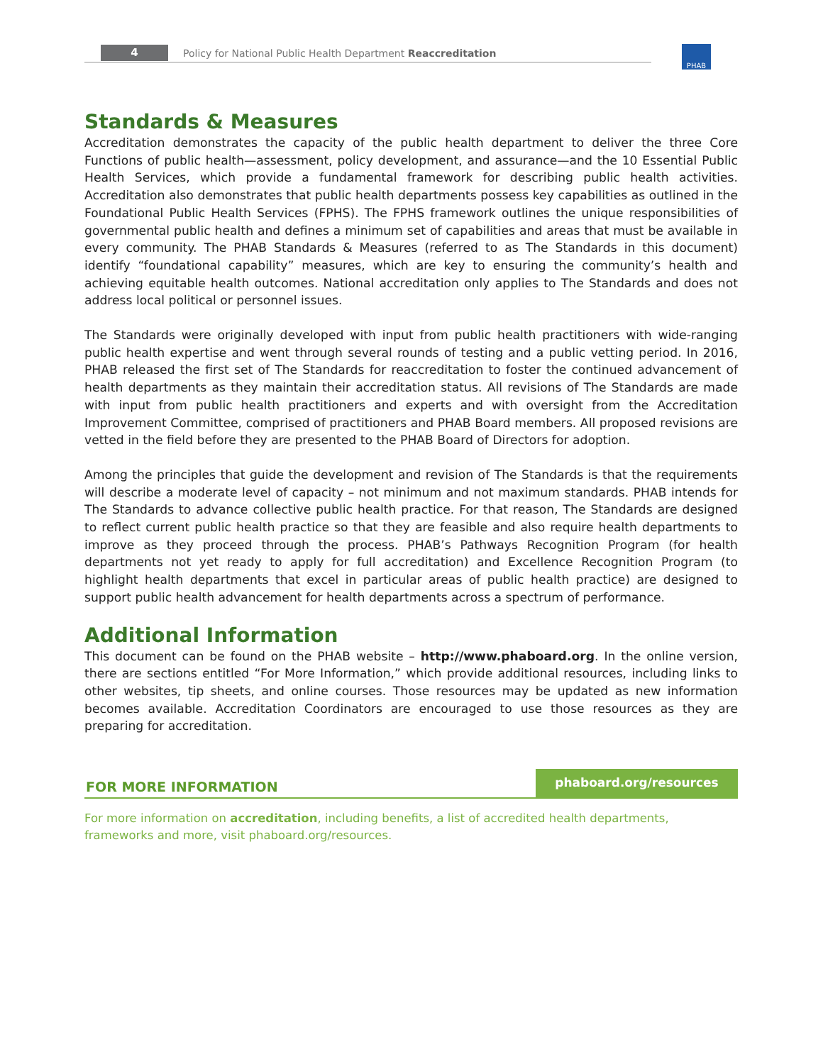4
Policy for National Public Health Department Reaccreditation
PHAB
Standards & Measures
Accreditation demonstrates the capacity of the public health department to deliver the three Core Functions of public health—assessment, policy development, and assurance—and the 10 Essential Public Health Services, which provide a fundamental framework for describing public health activities. Accreditation also demonstrates that public health departments possess key capabilities as outlined in the Foundational Public Health Services (FPHS). The FPHS framework outlines the unique responsibilities of governmental public health and defines a minimum set of capabilities and areas that must be available in every community. The PHAB Standards & Measures (referred to as The Standards in this document) identify “foundational capability” measures, which are key to ensuring the community’s health and achieving equitable health outcomes. National accreditation only applies to The Standards and does not address local political or personnel issues.
The Standards were originally developed with input from public health practitioners with wide-ranging public health expertise and went through several rounds of testing and a public vetting period. In 2016, PHAB released the first set of The Standards for reaccreditation to foster the continued advancement of health departments as they maintain their accreditation status. All revisions of The Standards are made with input from public health practitioners and experts and with oversight from the Accreditation Improvement Committee, comprised of practitioners and PHAB Board members. All proposed revisions are vetted in the field before they are presented to the PHAB Board of Directors for adoption.
Among the principles that guide the development and revision of The Standards is that the requirements will describe a moderate level of capacity – not minimum and not maximum standards. PHAB intends for The Standards to advance collective public health practice. For that reason, The Standards are designed to reflect current public health practice so that they are feasible and also require health departments to improve as they proceed through the process. PHAB’s Pathways Recognition Program (for health departments not yet ready to apply for full accreditation) and Excellence Recognition Program (to highlight health departments that excel in particular areas of public health practice) are designed to support public health advancement for health departments across a spectrum of performance.
Additional Information
This document can be found on the PHAB website – http://www.phaboard.org. In the online version, there are sections entitled “For More Information,” which provide additional resources, including links to other websites, tip sheets, and online courses. Those resources may be updated as new information becomes available. Accreditation Coordinators are encouraged to use those resources as they are preparing for accreditation.
FOR MORE INFORMATION
phaboard.org/resources
For more information on accreditation, including benefits, a list of accredited health departments,
frameworks and more, visit phaboard.org/resources.